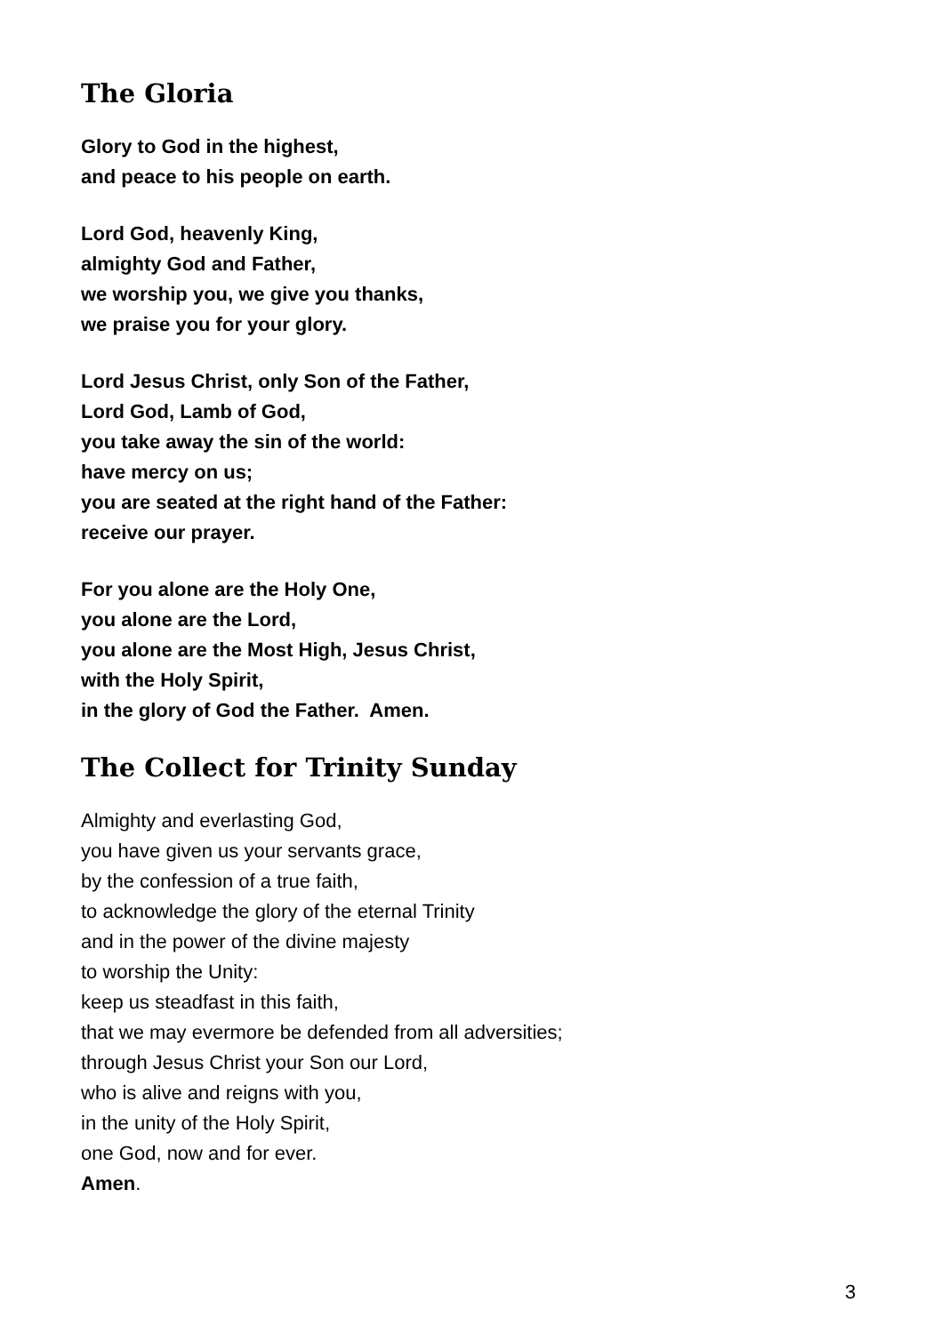The Gloria
Glory to God in the highest,
and peace to his people on earth.
Lord God, heavenly King,
almighty God and Father,
we worship you, we give you thanks,
we praise you for your glory.
Lord Jesus Christ, only Son of the Father,
Lord God, Lamb of God,
you take away the sin of the world:
have mercy on us;
you are seated at the right hand of the Father:
receive our prayer.
For you alone are the Holy One,
you alone are the Lord,
you alone are the Most High, Jesus Christ,
with the Holy Spirit,
in the glory of God the Father. Amen.
The Collect for Trinity Sunday
Almighty and everlasting God,
you have given us your servants grace,
by the confession of a true faith,
to acknowledge the glory of the eternal Trinity
and in the power of the divine majesty
to worship the Unity:
keep us steadfast in this faith,
that we may evermore be defended from all adversities;
through Jesus Christ your Son our Lord,
who is alive and reigns with you,
in the unity of the Holy Spirit,
one God, now and for ever.
Amen.
3